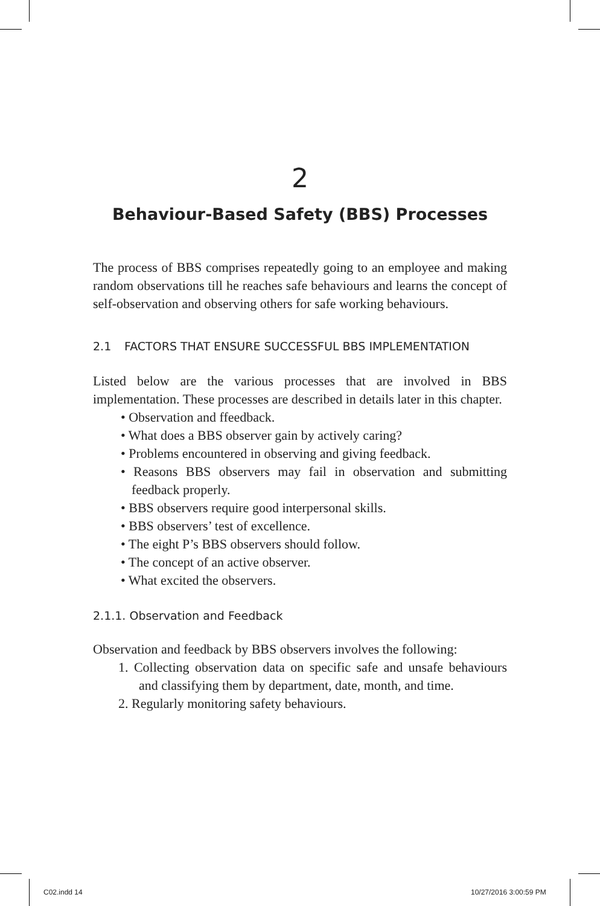2
Behaviour-Based Safety (BBS) Processes
The process of BBS comprises repeatedly going to an employee and making random observations till he reaches safe behaviours and learns the concept of self-observation and observing others for safe working behaviours.
2.1 FACTORS THAT ENSURE SUCCESSFUL BBS IMPLEMENTATION
Listed below are the various processes that are involved in BBS implementation. These processes are described in details later in this chapter.
• Observation and ffeedback.
• What does a BBS observer gain by actively caring?
• Problems encountered in observing and giving feedback.
• Reasons BBS observers may fail in observation and submitting feedback properly.
• BBS observers require good interpersonal skills.
• BBS observers’ test of excellence.
• The eight P’s BBS observers should follow.
• The concept of an active observer.
• What excited the observers.
2.1.1. Observation and Feedback
Observation and feedback by BBS observers involves the following:
1. Collecting observation data on specific safe and unsafe behaviours and classifying them by department, date, month, and time.
2. Regularly monitoring safety behaviours.
C02.indd 14 10/27/2016 3:00:59 PM